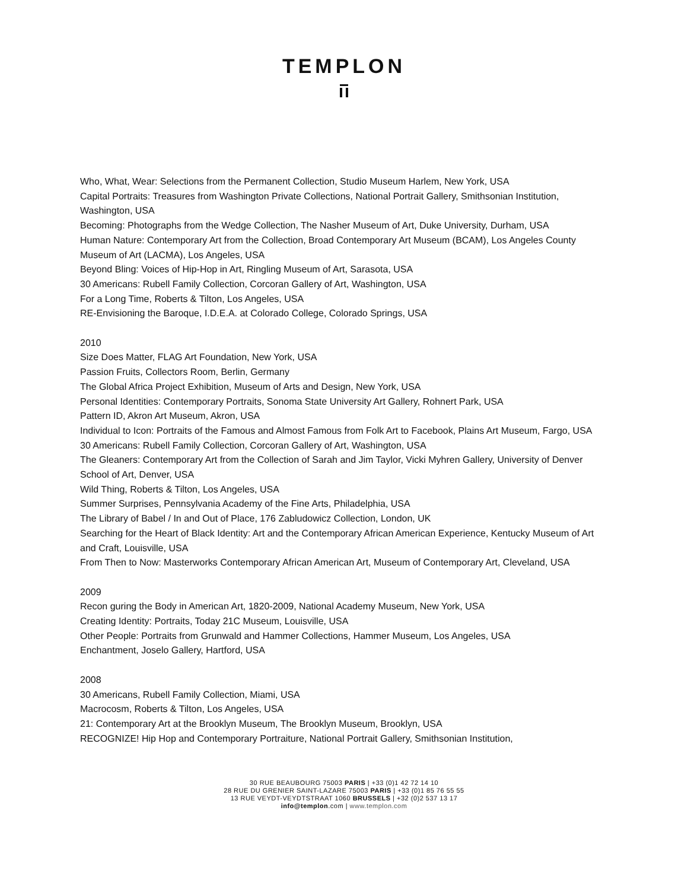TEMPLON
Who, What, Wear: Selections from the Permanent Collection, Studio Museum Harlem, New York, USA
Capital Portraits: Treasures from Washington Private Collections, National Portrait Gallery, Smithsonian Institution, Washington, USA
Becoming: Photographs from the Wedge Collection, The Nasher Museum of Art, Duke University, Durham, USA
Human Nature: Contemporary Art from the Collection, Broad Contemporary Art Museum (BCAM), Los Angeles County Museum of Art (LACMA), Los Angeles, USA
Beyond Bling: Voices of Hip-Hop in Art, Ringling Museum of Art, Sarasota, USA
30 Americans: Rubell Family Collection, Corcoran Gallery of Art, Washington, USA
For a Long Time, Roberts & Tilton, Los Angeles, USA
RE-Envisioning the Baroque, I.D.E.A. at Colorado College, Colorado Springs, USA
2010
Size Does Matter, FLAG Art Foundation, New York, USA
Passion Fruits, Collectors Room, Berlin, Germany
The Global Africa Project Exhibition, Museum of Arts and Design, New York, USA
Personal Identities: Contemporary Portraits, Sonoma State University Art Gallery, Rohnert Park, USA
Pattern ID, Akron Art Museum, Akron, USA
Individual to Icon: Portraits of the Famous and Almost Famous from Folk Art to Facebook, Plains Art Museum, Fargo, USA
30 Americans: Rubell Family Collection, Corcoran Gallery of Art, Washington, USA
The Gleaners: Contemporary Art from the Collection of Sarah and Jim Taylor, Vicki Myhren Gallery, University of Denver School of Art, Denver, USA
Wild Thing, Roberts & Tilton, Los Angeles, USA
Summer Surprises, Pennsylvania Academy of the Fine Arts, Philadelphia, USA
The Library of Babel / In and Out of Place, 176 Zabludowicz Collection, London, UK
Searching for the Heart of Black Identity: Art and the Contemporary African American Experience, Kentucky Museum of Art and Craft, Louisville, USA
From Then to Now: Masterworks Contemporary African American Art, Museum of Contemporary Art, Cleveland, USA
2009
Recon guring the Body in American Art, 1820-2009, National Academy Museum, New York, USA
Creating Identity: Portraits, Today 21C Museum, Louisville, USA
Other People: Portraits from Grunwald and Hammer Collections, Hammer Museum, Los Angeles, USA
Enchantment, Joselo Gallery, Hartford, USA
2008
30 Americans, Rubell Family Collection, Miami, USA
Macrocosm, Roberts & Tilton, Los Angeles, USA
21: Contemporary Art at the Brooklyn Museum, The Brooklyn Museum, Brooklyn, USA
RECOGNIZE! Hip Hop and Contemporary Portraiture, National Portrait Gallery, Smithsonian Institution,
30 RUE BEAUBOURG 75003 PARIS | +33 (0)1 42 72 14 10
28 RUE DU GRENIER SAINT-LAZARE 75003 PARIS | +33 (0)1 85 76 55 55
13 RUE VEYDT-VEYDTSTRAAT 1060 BRUSSELS | +32 (0)2 537 13 17
info@templon.com | www.templon.com